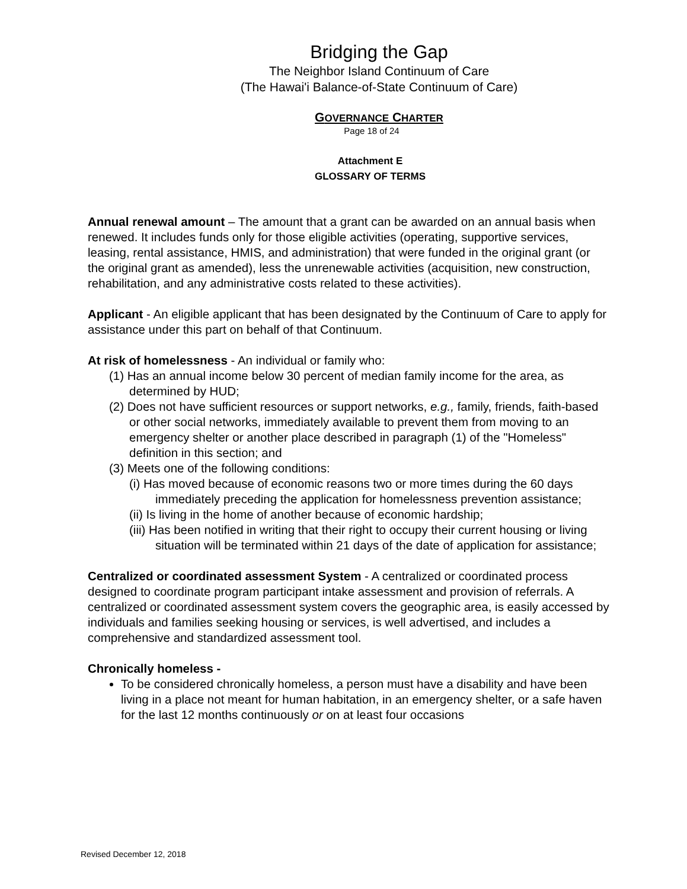Bridging the Gap
The Neighbor Island Continuum of Care
(The Hawai'i Balance-of-State Continuum of Care)
GOVERNANCE CHARTER
Page 18 of 24
Attachment E
GLOSSARY OF TERMS
Annual renewal amount – The amount that a grant can be awarded on an annual basis when renewed. It includes funds only for those eligible activities (operating, supportive services, leasing, rental assistance, HMIS, and administration) that were funded in the original grant (or the original grant as amended), less the unrenewable activities (acquisition, new construction, rehabilitation, and any administrative costs related to these activities).
Applicant - An eligible applicant that has been designated by the Continuum of Care to apply for assistance under this part on behalf of that Continuum.
At risk of homelessness - An individual or family who:
(1) Has an annual income below 30 percent of median family income for the area, as determined by HUD;
(2) Does not have sufficient resources or support networks, e.g., family, friends, faith-based or other social networks, immediately available to prevent them from moving to an emergency shelter or another place described in paragraph (1) of the "Homeless" definition in this section; and
(3) Meets one of the following conditions:
(i) Has moved because of economic reasons two or more times during the 60 days immediately preceding the application for homelessness prevention assistance;
(ii) Is living in the home of another because of economic hardship;
(iii) Has been notified in writing that their right to occupy their current housing or living situation will be terminated within 21 days of the date of application for assistance;
Centralized or coordinated assessment System - A centralized or coordinated process designed to coordinate program participant intake assessment and provision of referrals. A centralized or coordinated assessment system covers the geographic area, is easily accessed by individuals and families seeking housing or services, is well advertised, and includes a comprehensive and standardized assessment tool.
Chronically homeless -
To be considered chronically homeless, a person must have a disability and have been living in a place not meant for human habitation, in an emergency shelter, or a safe haven for the last 12 months continuously or on at least four occasions
Revised December 12, 2018